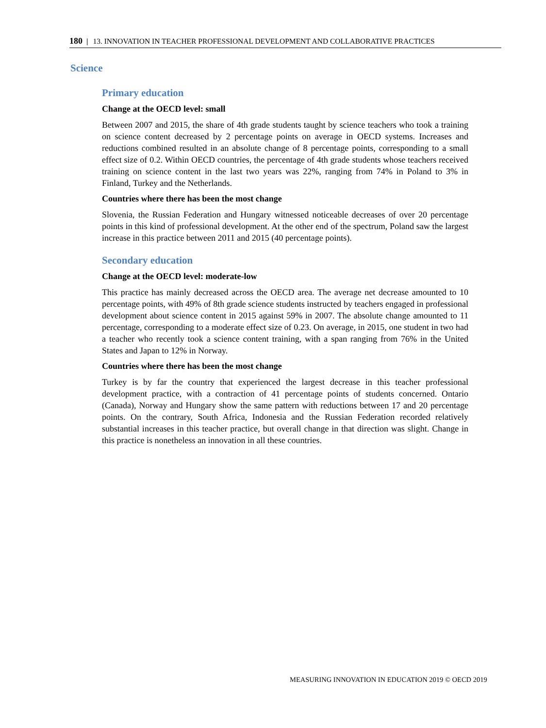180 | 13. INNOVATION IN TEACHER PROFESSIONAL DEVELOPMENT AND COLLABORATIVE PRACTICES
Science
Primary education
Change at the OECD level: small
Between 2007 and 2015, the share of 4th grade students taught by science teachers who took a training on science content decreased by 2 percentage points on average in OECD systems. Increases and reductions combined resulted in an absolute change of 8 percentage points, corresponding to a small effect size of 0.2. Within OECD countries, the percentage of 4th grade students whose teachers received training on science content in the last two years was 22%, ranging from 74% in Poland to 3% in Finland, Turkey and the Netherlands.
Countries where there has been the most change
Slovenia, the Russian Federation and Hungary witnessed noticeable decreases of over 20 percentage points in this kind of professional development. At the other end of the spectrum, Poland saw the largest increase in this practice between 2011 and 2015 (40 percentage points).
Secondary education
Change at the OECD level: moderate-low
This practice has mainly decreased across the OECD area. The average net decrease amounted to 10 percentage points, with 49% of 8th grade science students instructed by teachers engaged in professional development about science content in 2015 against 59% in 2007. The absolute change amounted to 11 percentage, corresponding to a moderate effect size of 0.23. On average, in 2015, one student in two had a teacher who recently took a science content training, with a span ranging from 76% in the United States and Japan to 12% in Norway.
Countries where there has been the most change
Turkey is by far the country that experienced the largest decrease in this teacher professional development practice, with a contraction of 41 percentage points of students concerned. Ontario (Canada), Norway and Hungary show the same pattern with reductions between 17 and 20 percentage points. On the contrary, South Africa, Indonesia and the Russian Federation recorded relatively substantial increases in this teacher practice, but overall change in that direction was slight. Change in this practice is nonetheless an innovation in all these countries.
MEASURING INNOVATION IN EDUCATION 2019 © OECD 2019